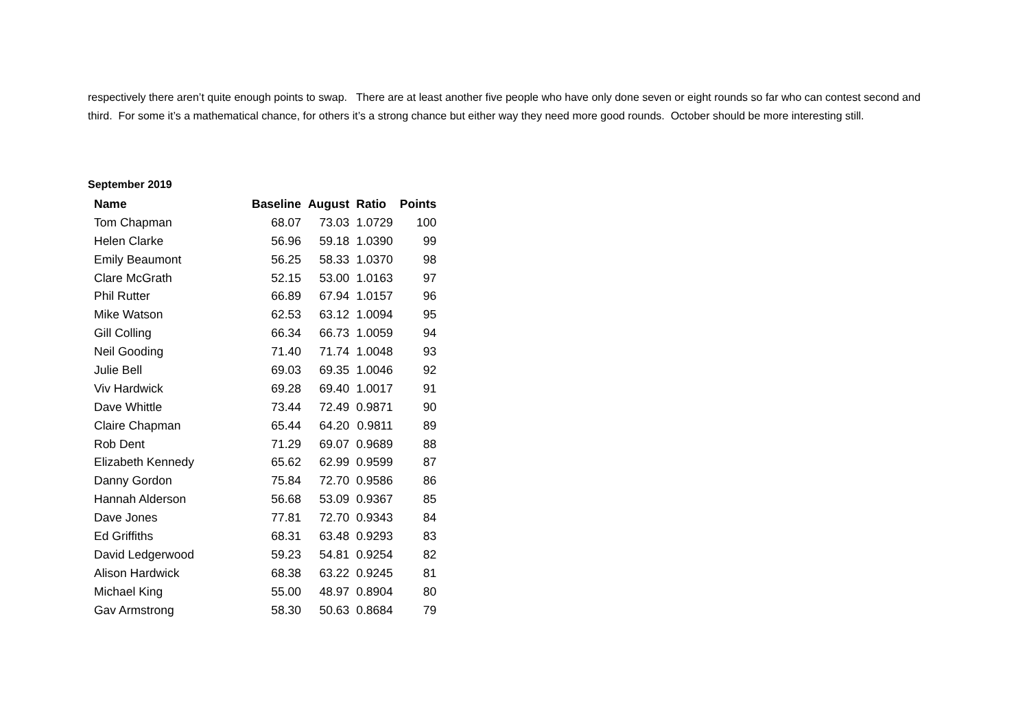respectively there aren’t quite enough points to swap. There are at least another five people who have only done seven or eight rounds so far who can contest second and third. For some it’s a mathematical chance, for others it’s a strong chance but either way they need more good rounds. October should be more interesting still.
September 2019
| Name | Baseline | August | Ratio | Points |
| --- | --- | --- | --- | --- |
| Tom Chapman | 68.07 | 73.03 | 1.0729 | 100 |
| Helen Clarke | 56.96 | 59.18 | 1.0390 | 99 |
| Emily Beaumont | 56.25 | 58.33 | 1.0370 | 98 |
| Clare McGrath | 52.15 | 53.00 | 1.0163 | 97 |
| Phil Rutter | 66.89 | 67.94 | 1.0157 | 96 |
| Mike Watson | 62.53 | 63.12 | 1.0094 | 95 |
| Gill Colling | 66.34 | 66.73 | 1.0059 | 94 |
| Neil Gooding | 71.40 | 71.74 | 1.0048 | 93 |
| Julie Bell | 69.03 | 69.35 | 1.0046 | 92 |
| Viv Hardwick | 69.28 | 69.40 | 1.0017 | 91 |
| Dave Whittle | 73.44 | 72.49 | 0.9871 | 90 |
| Claire Chapman | 65.44 | 64.20 | 0.9811 | 89 |
| Rob Dent | 71.29 | 69.07 | 0.9689 | 88 |
| Elizabeth Kennedy | 65.62 | 62.99 | 0.9599 | 87 |
| Danny Gordon | 75.84 | 72.70 | 0.9586 | 86 |
| Hannah Alderson | 56.68 | 53.09 | 0.9367 | 85 |
| Dave Jones | 77.81 | 72.70 | 0.9343 | 84 |
| Ed Griffiths | 68.31 | 63.48 | 0.9293 | 83 |
| David Ledgerwood | 59.23 | 54.81 | 0.9254 | 82 |
| Alison Hardwick | 68.38 | 63.22 | 0.9245 | 81 |
| Michael King | 55.00 | 48.97 | 0.8904 | 80 |
| Gav Armstrong | 58.30 | 50.63 | 0.8684 | 79 |